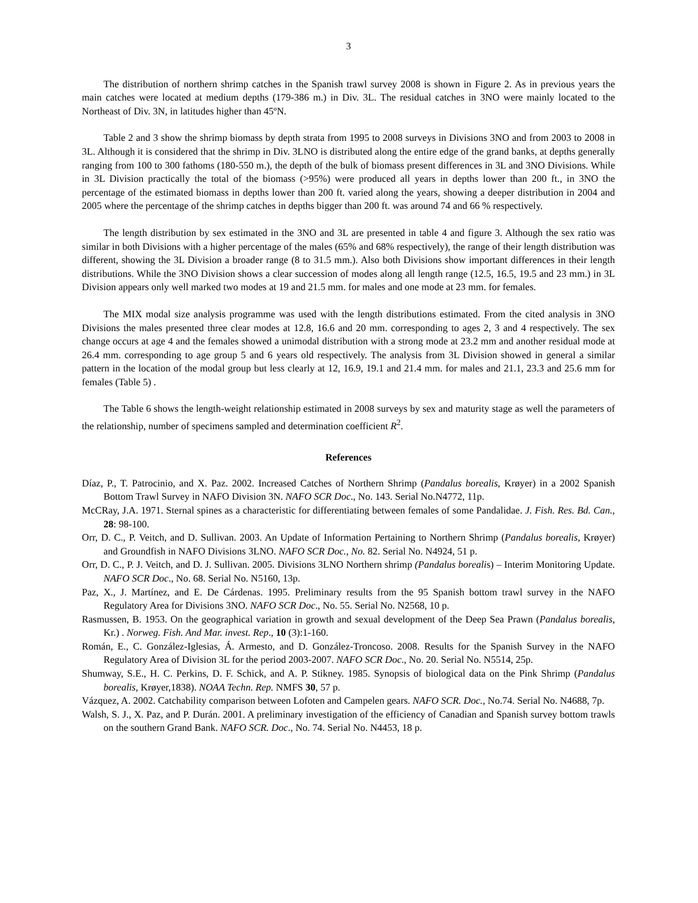3
The distribution of northern shrimp catches in the Spanish trawl survey 2008 is shown in Figure 2. As in previous years the main catches were located at medium depths (179-386 m.) in Div. 3L. The residual catches in 3NO were mainly located to the Northeast of Div. 3N, in latitudes higher than 45ºN.
Table 2 and 3 show the shrimp biomass by depth strata from 1995 to 2008 surveys in Divisions 3NO and from 2003 to 2008 in 3L. Although it is considered that the shrimp in Div. 3LNO is distributed along the entire edge of the grand banks, at depths generally ranging from 100 to 300 fathoms (180-550 m.), the depth of the bulk of biomass present differences in 3L and 3NO Divisions. While in 3L Division practically the total of the biomass (>95%) were produced all years in depths lower than 200 ft., in 3NO the percentage of the estimated biomass in depths lower than 200 ft. varied along the years, showing a deeper distribution in 2004 and 2005 where the percentage of the shrimp catches in depths bigger than 200 ft. was around 74 and 66 % respectively.
The length distribution by sex estimated in the 3NO and 3L are presented in table 4 and figure 3. Although the sex ratio was similar in both Divisions with a higher percentage of the males (65% and 68% respectively), the range of their length distribution was different, showing the 3L Division a broader range (8 to 31.5 mm.). Also both Divisions show important differences in their length distributions. While the 3NO Division shows a clear succession of modes along all length range (12.5, 16.5, 19.5 and 23 mm.) in 3L Division appears only well marked two modes at 19 and 21.5 mm. for males and one mode at 23 mm. for females.
The MIX modal size analysis programme was used with the length distributions estimated. From the cited analysis in 3NO Divisions the males presented three clear modes at 12.8, 16.6 and 20 mm. corresponding to ages 2, 3 and 4 respectively. The sex change occurs at age 4 and the females showed a unimodal distribution with a strong mode at 23.2 mm and another residual mode at 26.4 mm. corresponding to age group 5 and 6 years old respectively. The analysis from 3L Division showed in general a similar pattern in the location of the modal group but less clearly at 12, 16.9, 19.1 and 21.4 mm. for males and 21.1, 23.3 and 25.6 mm for females (Table 5) .
The Table 6 shows the length-weight relationship estimated in 2008 surveys by sex and maturity stage as well the parameters of the relationship, number of specimens sampled and determination coefficient R<sup>2</sup>.
References
Díaz, P., T. Patrocinio, and X. Paz. 2002. Increased Catches of Northern Shrimp (Pandalus borealis, Krøyer) in a 2002 Spanish Bottom Trawl Survey in NAFO Division 3N. NAFO SCR Doc., No. 143. Serial No.N4772, 11p.
McCRay, J.A. 1971. Sternal spines as a characteristic for differentiating between females of some Pandalidae. J. Fish. Res. Bd. Can., 28: 98-100.
Orr, D. C., P. Veitch, and D. Sullivan. 2003. An Update of Information Pertaining to Northern Shrimp (Pandalus borealis, Krøyer) and Groundfish in NAFO Divisions 3LNO. NAFO SCR Doc., No. 82. Serial No. N4924, 51 p.
Orr, D. C., P. J. Veitch, and D. J. Sullivan. 2005. Divisions 3LNO Northern shrimp (Pandalus borealis) – Interim Monitoring Update. NAFO SCR Doc., No. 68. Serial No. N5160, 13p.
Paz, X., J. Martínez, and E. De Cárdenas. 1995. Preliminary results from the 95 Spanish bottom trawl survey in the NAFO Regulatory Area for Divisions 3NO. NAFO SCR Doc., No. 55. Serial No. N2568, 10 p.
Rasmussen, B. 1953. On the geographical variation in growth and sexual development of the Deep Sea Prawn (Pandalus borealis, Kr.) . Norweg. Fish. And Mar. invest. Rep., 10 (3):1-160.
Román, E., C. González-Iglesias, Á. Armesto, and D. González-Troncoso. 2008. Results for the Spanish Survey in the NAFO Regulatory Area of Division 3L for the period 2003-2007. NAFO SCR Doc., No. 20. Serial No. N5514, 25p.
Shumway, S.E., H. C. Perkins, D. F. Schick, and A. P. Stikney. 1985. Synopsis of biological data on the Pink Shrimp (Pandalus borealis, Krøyer,1838). NOAA Techn. Rep. NMFS 30, 57 p.
Vázquez, A. 2002. Catchability comparison between Lofoten and Campelen gears. NAFO SCR. Doc., No.74. Serial No. N4688, 7p.
Walsh, S. J., X. Paz, and P. Durán. 2001. A preliminary investigation of the efficiency of Canadian and Spanish survey bottom trawls on the southern Grand Bank. NAFO SCR. Doc., No. 74. Serial No. N4453, 18 p.